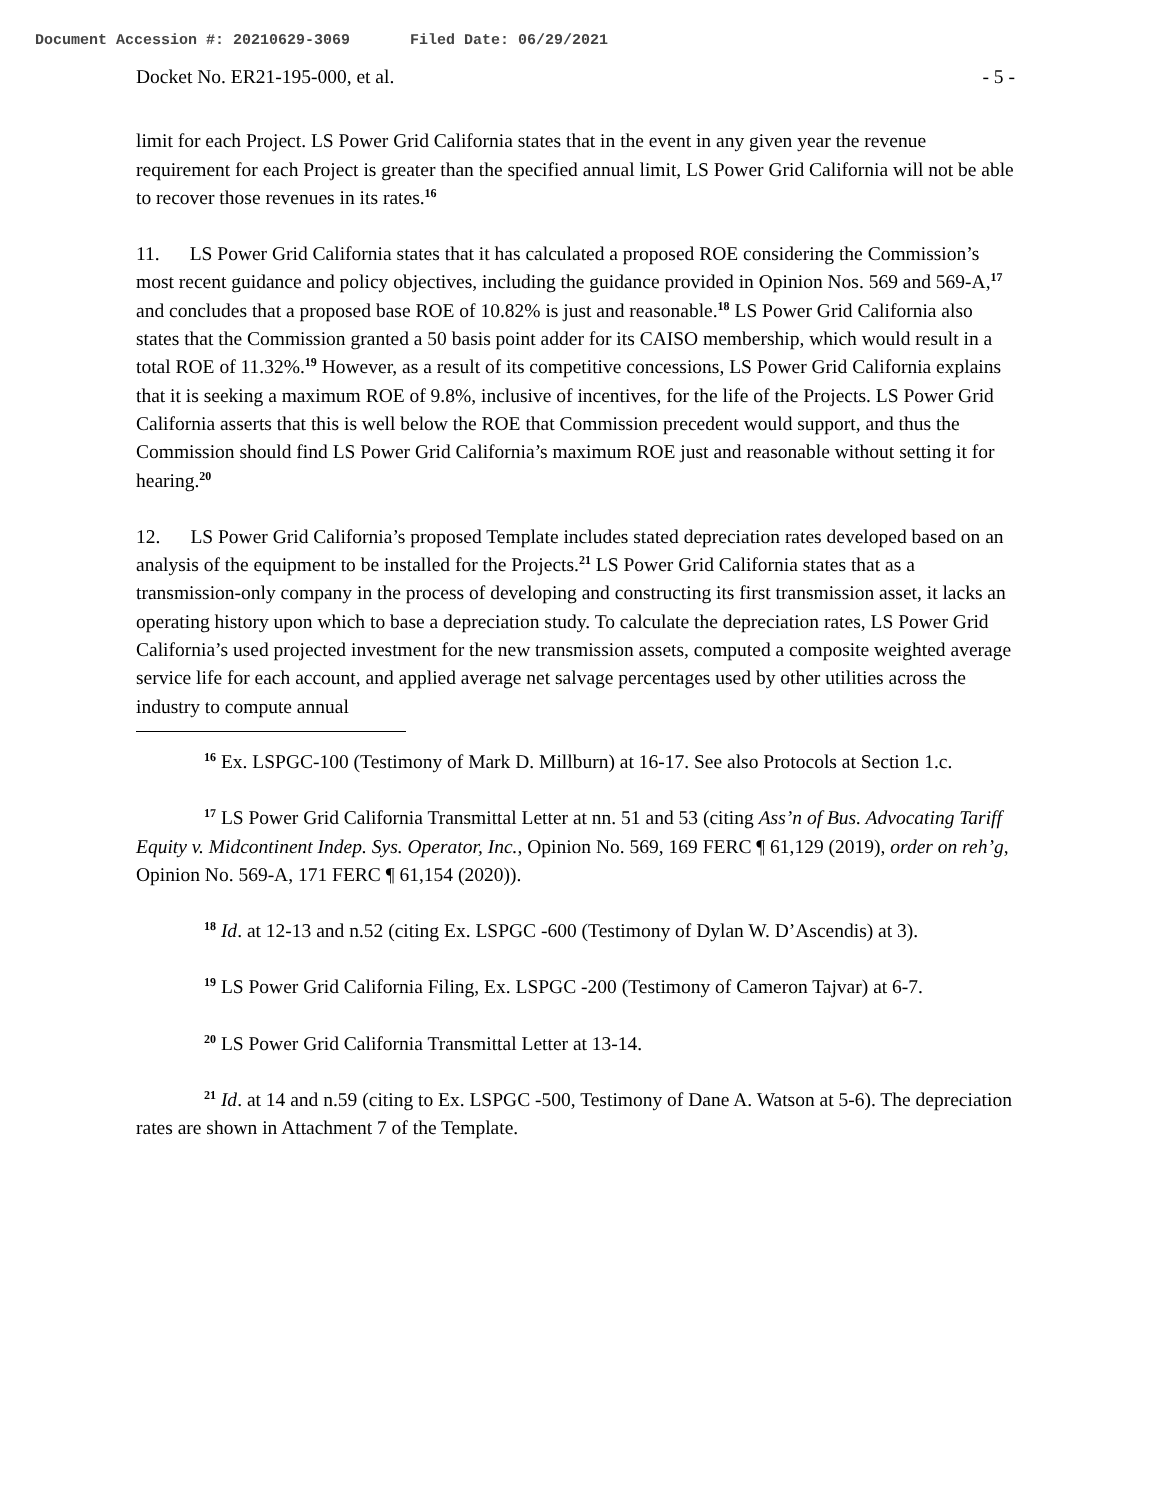Document Accession #: 20210629-3069 Filed Date: 06/29/2021
Docket No. ER21-195-000, et al. - 5 -
limit for each Project. LS Power Grid California states that in the event in any given year the revenue requirement for each Project is greater than the specified annual limit, LS Power Grid California will not be able to recover those revenues in its rates.<sup>16</sup>
11. LS Power Grid California states that it has calculated a proposed ROE considering the Commission’s most recent guidance and policy objectives, including the guidance provided in Opinion Nos. 569 and 569-A,<sup>17</sup> and concludes that a proposed base ROE of 10.82% is just and reasonable.<sup>18</sup> LS Power Grid California also states that the Commission granted a 50 basis point adder for its CAISO membership, which would result in a total ROE of 11.32%.<sup>19</sup> However, as a result of its competitive concessions, LS Power Grid California explains that it is seeking a maximum ROE of 9.8%, inclusive of incentives, for the life of the Projects. LS Power Grid California asserts that this is well below the ROE that Commission precedent would support, and thus the Commission should find LS Power Grid California’s maximum ROE just and reasonable without setting it for hearing.<sup>20</sup>
12. LS Power Grid California’s proposed Template includes stated depreciation rates developed based on an analysis of the equipment to be installed for the Projects.<sup>21</sup> LS Power Grid California states that as a transmission-only company in the process of developing and constructing its first transmission asset, it lacks an operating history upon which to base a depreciation study. To calculate the depreciation rates, LS Power Grid California’s used projected investment for the new transmission assets, computed a composite weighted average service life for each account, and applied average net salvage percentages used by other utilities across the industry to compute annual
<sup>16</sup> Ex. LSPGC-100 (Testimony of Mark D. Millburn) at 16-17. See also Protocols at Section 1.c.
<sup>17</sup> LS Power Grid California Transmittal Letter at nn. 51 and 53 (citing Ass’n of Bus. Advocating Tariff Equity v. Midcontinent Indep. Sys. Operator, Inc., Opinion No. 569, 169 FERC ¶ 61,129 (2019), order on reh’g, Opinion No. 569-A, 171 FERC ¶ 61,154 (2020)).
<sup>18</sup> Id. at 12-13 and n.52 (citing Ex. LSPGC -600 (Testimony of Dylan W. D’Ascendis) at 3).
<sup>19</sup> LS Power Grid California Filing, Ex. LSPGC -200 (Testimony of Cameron Tajvar) at 6-7.
<sup>20</sup> LS Power Grid California Transmittal Letter at 13-14.
<sup>21</sup> Id. at 14 and n.59 (citing to Ex. LSPGC -500, Testimony of Dane A. Watson at 5-6). The depreciation rates are shown in Attachment 7 of the Template.